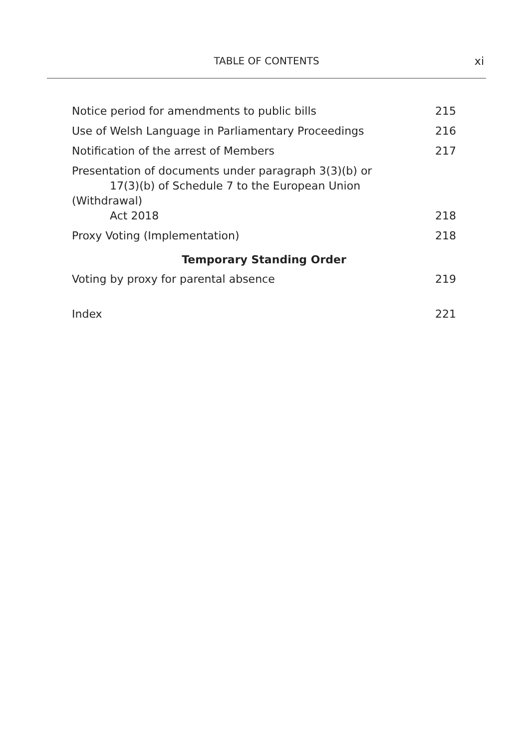TABLE OF CONTENTS
xi
Notice period for amendments to public bills 215
Use of Welsh Language in Parliamentary Proceedings 216
Notification of the arrest of Members 217
Presentation of documents under paragraph 3(3)(b) or
17(3)(b) of Schedule 7 to the European Union (Withdrawal)
Act 2018 218
Proxy Voting (Implementation) 218
Temporary Standing Order
Voting by proxy for parental absence 219
Index 221